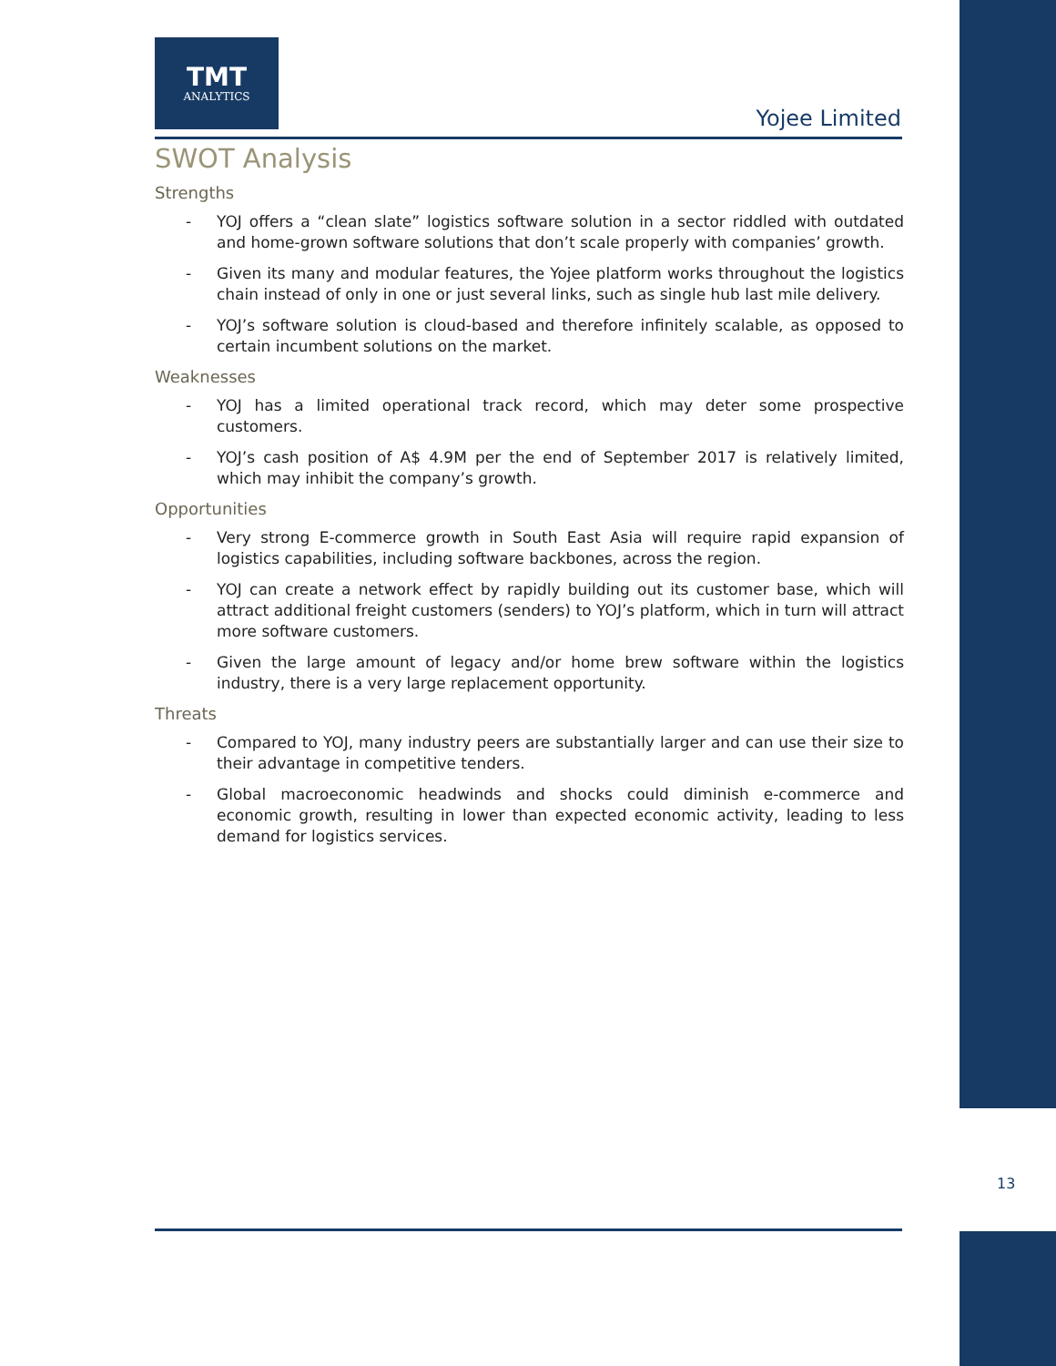TMT
ANALYTICS
Yojee Limited
SWOT Analysis
Strengths
- YOJ offers a “clean slate” logistics software solution in a sector riddled with outdated and home-grown software solutions that don’t scale properly with companies’ growth.
- Given its many and modular features, the Yojee platform works throughout the logistics chain instead of only in one or just several links, such as single hub last mile delivery.
- YOJ’s software solution is cloud-based and therefore infinitely scalable, as opposed to certain incumbent solutions on the market.
Weaknesses
- YOJ has a limited operational track record, which may deter some prospective customers.
- YOJ’s cash position of A$ 4.9M per the end of September 2017 is relatively limited, which may inhibit the company’s growth.
Opportunities
- Very strong E-commerce growth in South East Asia will require rapid expansion of logistics capabilities, including software backbones, across the region.
- YOJ can create a network effect by rapidly building out its customer base, which will attract additional freight customers (senders) to YOJ’s platform, which in turn will attract more software customers.
- Given the large amount of legacy and/or home brew software within the logistics industry, there is a very large replacement opportunity.
Threats
- Compared to YOJ, many industry peers are substantially larger and can use their size to their advantage in competitive tenders.
- Global macroeconomic headwinds and shocks could diminish e-commerce and economic growth, resulting in lower than expected economic activity, leading to less demand for logistics services.
13